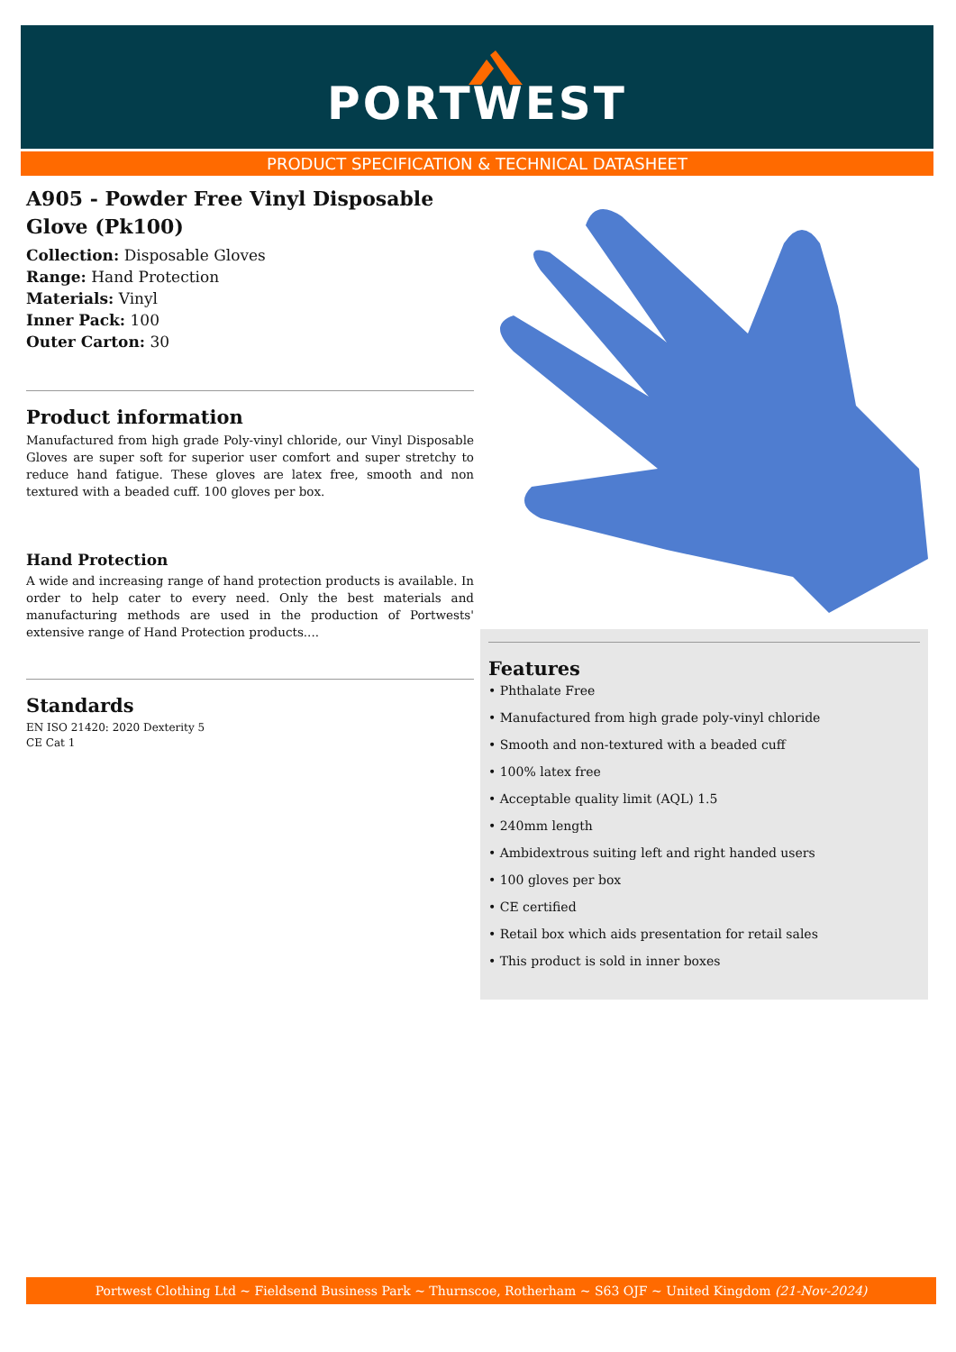PORTWEST
PRODUCT SPECIFICATION & TECHNICAL DATASHEET
A905 - Powder Free Vinyl Disposable Glove (Pk100)
Collection: Disposable Gloves
Range: Hand Protection
Materials: Vinyl
Inner Pack: 100
Outer Carton: 30
Product information
Manufactured from high grade Poly-vinyl chloride, our Vinyl Disposable Gloves are super soft for superior user comfort and super stretchy to reduce hand fatigue. These gloves are latex free, smooth and non textured with a beaded cuff. 100 gloves per box.
Hand Protection
A wide and increasing range of hand protection products is available. In order to help cater to every need. Only the best materials and manufacturing methods are used in the production of Portwests' extensive range of Hand Protection products....
Standards
EN ISO 21420: 2020 Dexterity 5
CE Cat 1
Features
• Phthalate Free
• Manufactured from high grade poly-vinyl chloride
• Smooth and non-textured with a beaded cuff
• 100% latex free
• Acceptable quality limit (AQL) 1.5
• 240mm length
• Ambidextrous suiting left and right handed users
• 100 gloves per box
• CE certified
• Retail box which aids presentation for retail sales
• This product is sold in inner boxes
Portwest Clothing Ltd ~ Fieldsend Business Park ~ Thurnscoe, Rotherham ~ S63 OJF ~ United Kingdom (21-Nov-2024)